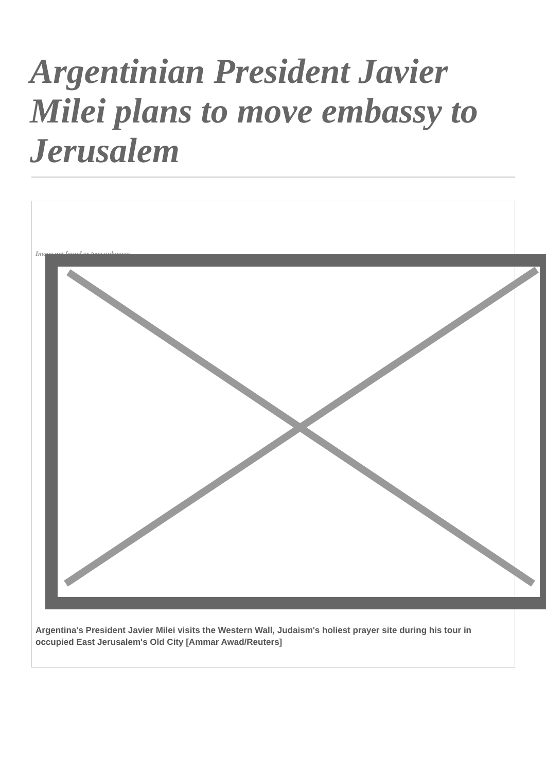Argentinian President Javier Milei plans to move embassy to Jerusalem
Image not found or type unknown
Argentina's President Javier Milei visits the Western Wall, Judaism's holiest prayer site during his tour in occupied East Jerusalem's Old City [Ammar Awad/Reuters]